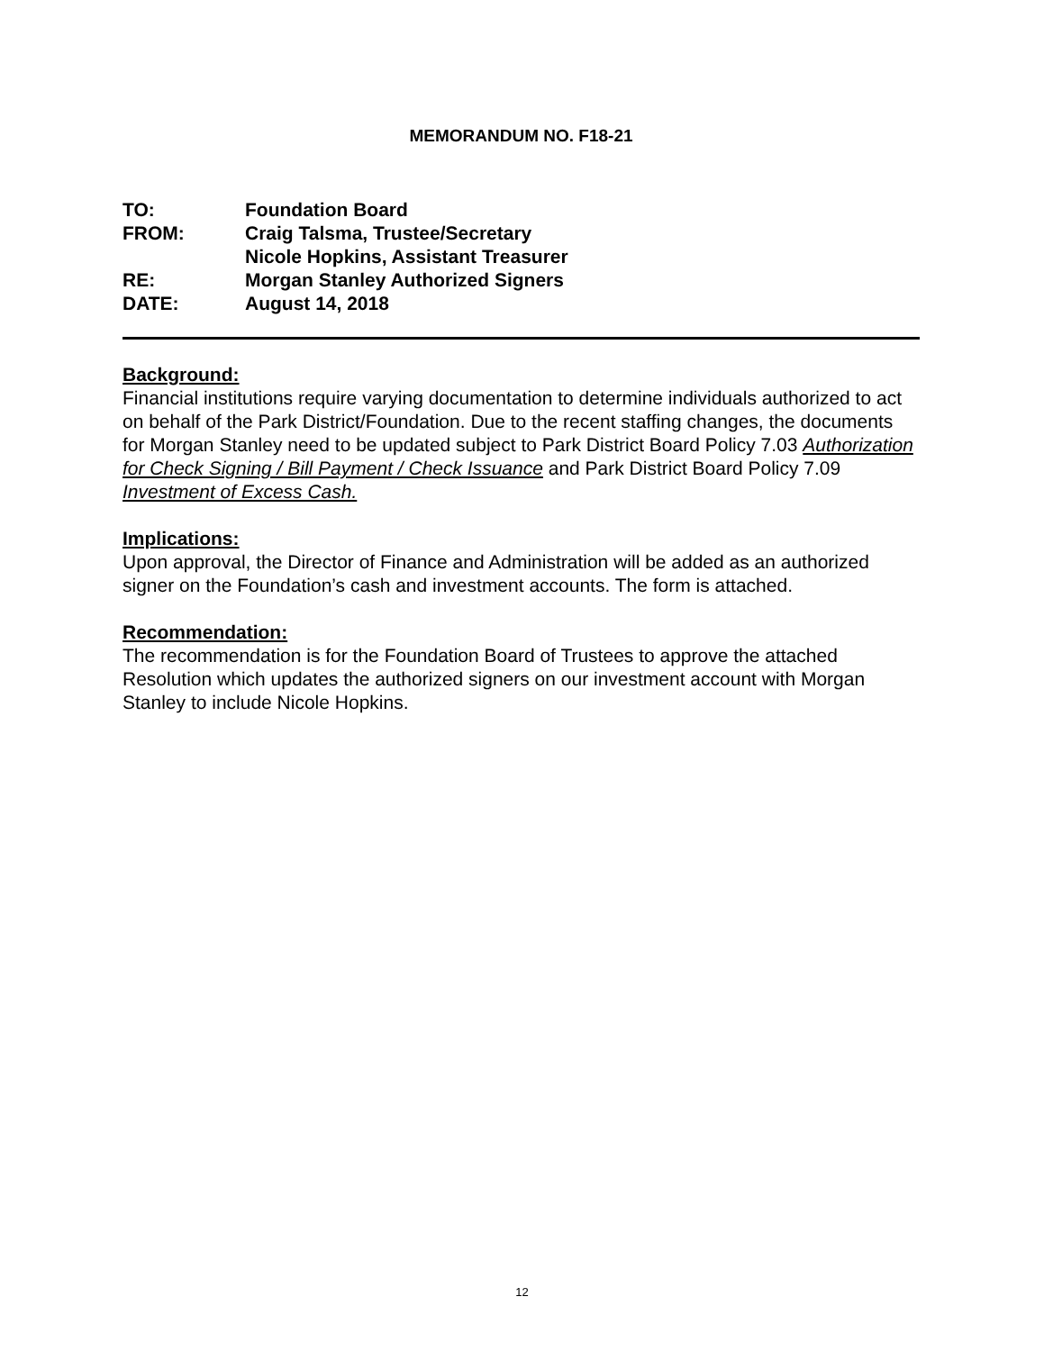MEMORANDUM NO. F18-21
TO: Foundation Board
FROM: Craig Talsma, Trustee/Secretary
Nicole Hopkins, Assistant Treasurer
RE: Morgan Stanley Authorized Signers
DATE: August 14, 2018
Background:
Financial institutions require varying documentation to determine individuals authorized to act on behalf of the Park District/Foundation. Due to the recent staffing changes, the documents for Morgan Stanley need to be updated subject to Park District Board Policy 7.03 Authorization for Check Signing / Bill Payment / Check Issuance and Park District Board Policy 7.09 Investment of Excess Cash.
Implications:
Upon approval, the Director of Finance and Administration will be added as an authorized signer on the Foundation’s cash and investment accounts. The form is attached.
Recommendation:
The recommendation is for the Foundation Board of Trustees to approve the attached Resolution which updates the authorized signers on our investment account with Morgan Stanley to include Nicole Hopkins.
12